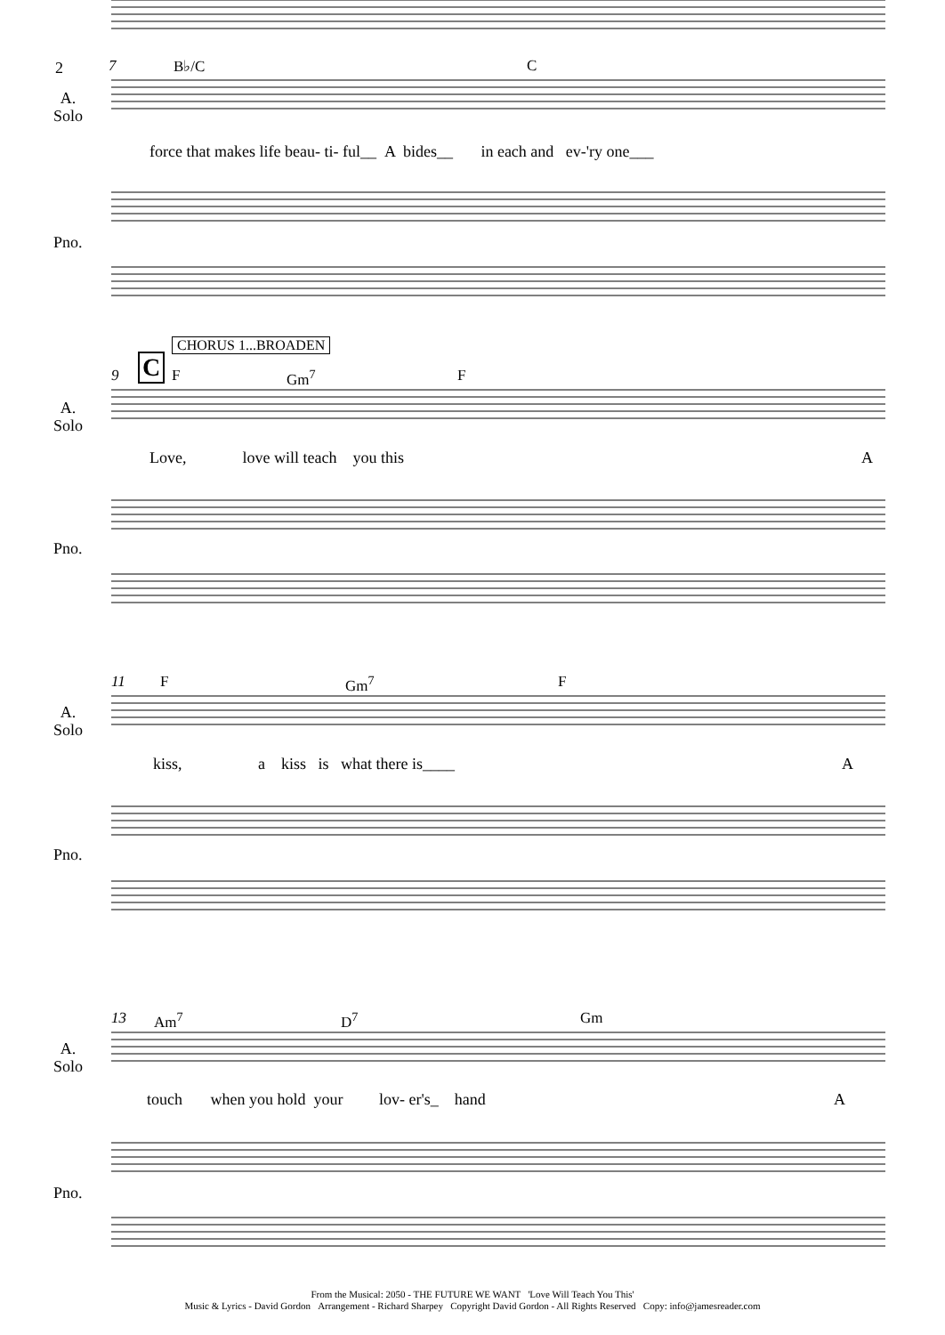2 7 B♭/C C
A.
Solo
force that makes life beau- ti- ful__ A bides__ in each and ev-'ry one___
Pno.
C
CHORUS 1...BROADEN
9 F Gm<sup>7</sup> F
A.
Solo
Love, love will teach you this
A
Pno.
11 F Gm<sup>7</sup> F
A.
Solo
kiss, a kiss is what there is____
A
Pno.
13 Am<sup>7</sup> D<sup>7</sup> Gm
A.
Solo
touch when you hold your lov- er's_ hand
A
Pno.
From the Musical: 2050 - THE FUTURE WE WANT 'Love Will Teach You This'
Music & Lyrics - David Gordon Arrangement - Richard Sharpey Copyright David Gordon - All Rights Reserved Copy: info@jamesreader.com